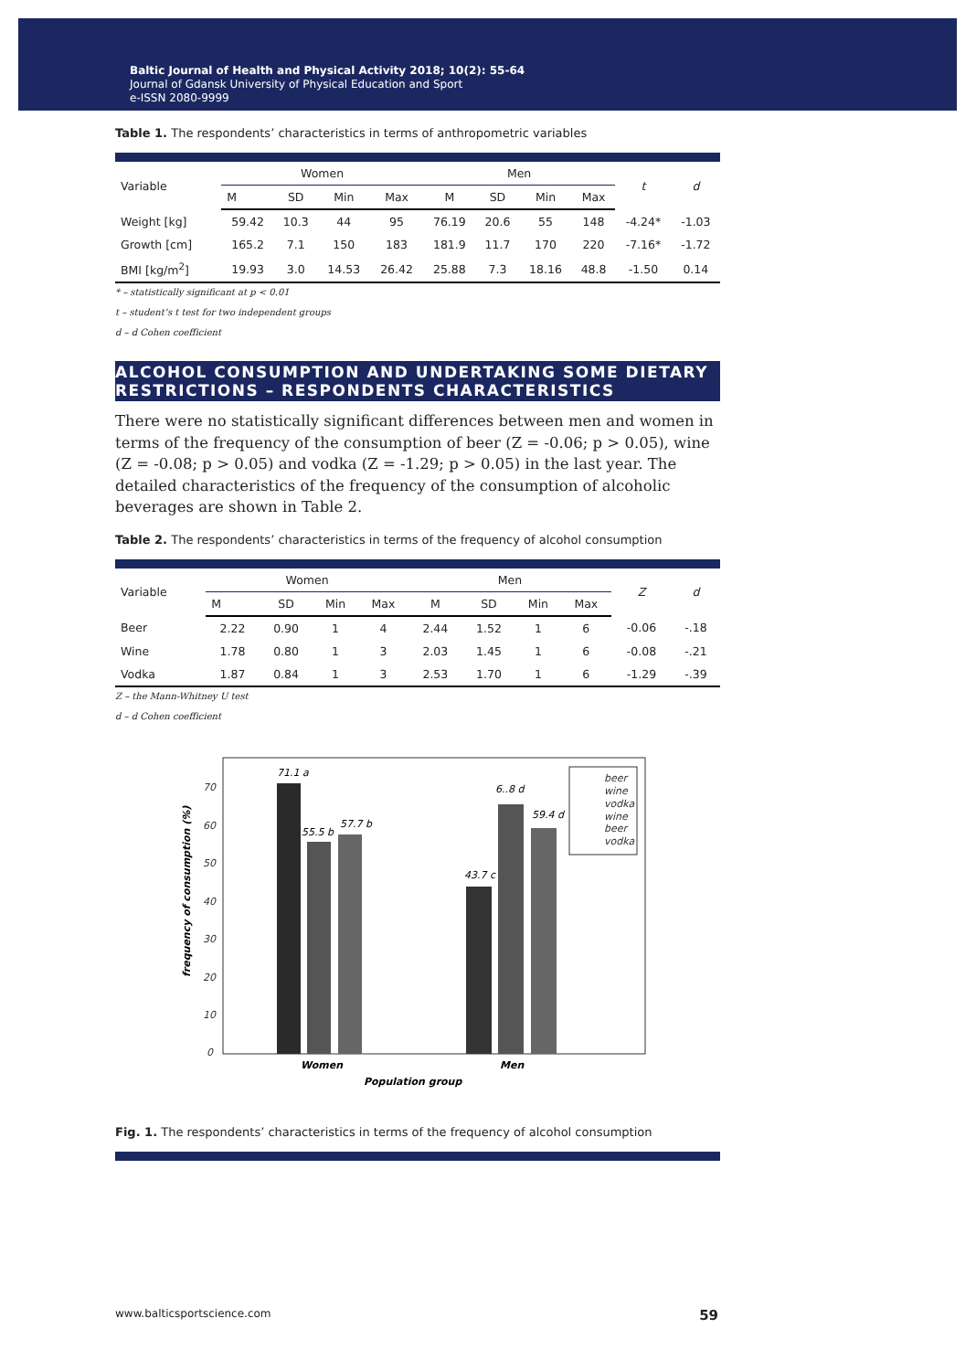Baltic Journal of Health and Physical Activity 2018; 10(2): 55-64
Journal of Gdansk University of Physical Education and Sport
e-ISSN 2080-9999
Table 1. The respondents’ characteristics in terms of anthropometric variables
| Variable | Women | | | | Men | | | | t | d |
| --- | --- | --- | --- | --- | --- | --- | --- | --- | --- | --- |
| | M | SD | Min | Max | M | SD | Min | Max | | |
| Weight [kg] | 59.42 | 10.3 | 44 | 95 | 76.19 | 20.6 | 55 | 148 | -4.24* | -1.03 |
| Growth [cm] | 165.2 | 7.1 | 150 | 183 | 181.9 | 11.7 | 170 | 220 | -7.16* | -1.72 |
| BMI [kg/m<sup>2</sup>] | 19.93 | 3.0 | 14.53 | 26.42 | 25.88 | 7.3 | 18.16 | 48.8 | -1.50 | 0.14 |
* – statistically significant at p < 0.01
t – student’s t test for two independent groups
d – d Cohen coefficient
ALCOHOL CONSUMPTION AND UNDERTAKING SOME DIETARY RESTRICTIONS – RESPONDENTS CHARACTERISTICS
There were no statistically significant differences between men and women in terms of the frequency of the consumption of beer (Z = -0.06; p > 0.05), wine (Z = -0.08; p > 0.05) and vodka (Z = -1.29; p > 0.05) in the last year. The detailed characteristics of the frequency of the consumption of alcoholic beverages are shown in Table 2.
Table 2. The respondents’ characteristics in terms of the frequency of alcohol consumption
| Variable | Women | | | | Men | | | | Z | d |
| --- | --- | --- | --- | --- | --- | --- | --- | --- | --- | --- |
| | M | SD | Min | Max | M | SD | Min | Max | | |
| Beer | 2.22 | 0.90 | 1 | 4 | 2.44 | 1.52 | 1 | 6 | -0.06 | -.18 |
| Wine | 1.78 | 0.80 | 1 | 3 | 2.03 | 1.45 | 1 | 6 | -0.08 | -.21 |
| Vodka | 1.87 | 0.84 | 1 | 3 | 2.53 | 1.70 | 1 | 6 | -1.29 | -.39 |
Z – the Mann-Whitney U test
d – d Cohen coefficient
70
60
50
40
30
20
10
0
frequency of consumption (%)
71.1 a
55.5 b
57.7 b
43.7 c
6..8 d
59.4 d
beer
wine
vodka
wine
beer
vodka
Women
Men
Population group
Fig. 1. The respondents’ characteristics in terms of the frequency of alcohol consumption
www.balticsportscience.com 59